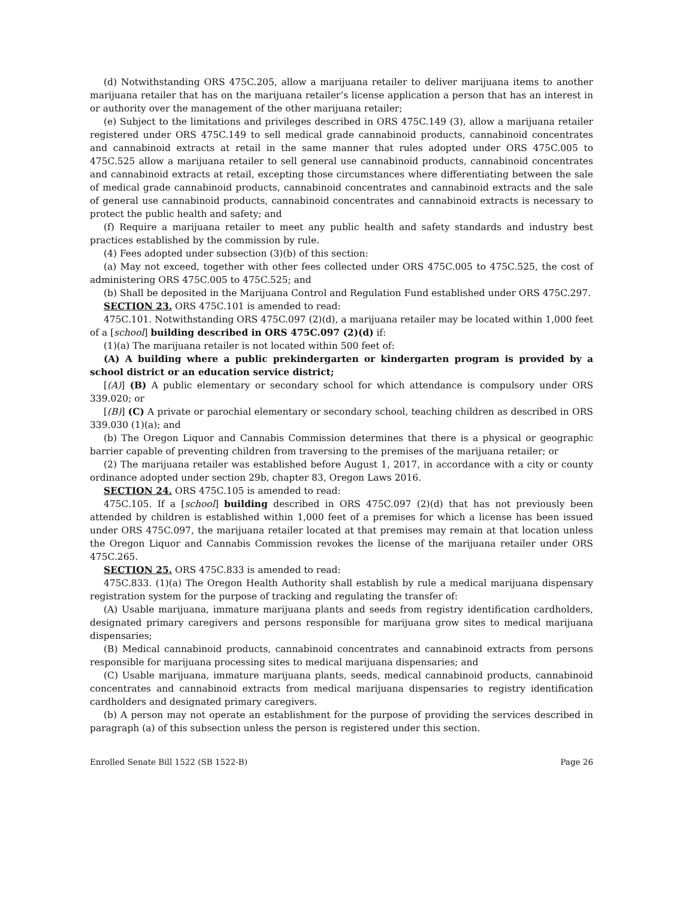(d) Notwithstanding ORS 475C.205, allow a marijuana retailer to deliver marijuana items to another marijuana retailer that has on the marijuana retailer’s license application a person that has an interest in or authority over the management of the other marijuana retailer;
(e) Subject to the limitations and privileges described in ORS 475C.149 (3), allow a marijuana retailer registered under ORS 475C.149 to sell medical grade cannabinoid products, cannabinoid concentrates and cannabinoid extracts at retail in the same manner that rules adopted under ORS 475C.005 to 475C.525 allow a marijuana retailer to sell general use cannabinoid products, cannabinoid concentrates and cannabinoid extracts at retail, excepting those circumstances where differentiating between the sale of medical grade cannabinoid products, cannabinoid concentrates and cannabinoid extracts and the sale of general use cannabinoid products, cannabinoid concentrates and cannabinoid extracts is necessary to protect the public health and safety; and
(f) Require a marijuana retailer to meet any public health and safety standards and industry best practices established by the commission by rule.
(4) Fees adopted under subsection (3)(b) of this section:
(a) May not exceed, together with other fees collected under ORS 475C.005 to 475C.525, the cost of administering ORS 475C.005 to 475C.525; and
(b) Shall be deposited in the Marijuana Control and Regulation Fund established under ORS 475C.297.
SECTION 23. ORS 475C.101 is amended to read:
475C.101. Notwithstanding ORS 475C.097 (2)(d), a marijuana retailer may be located within 1,000 feet of a [school] building described in ORS 475C.097 (2)(d) if:
(1)(a) The marijuana retailer is not located within 500 feet of:
(A) A building where a public prekindergarten or kindergarten program is provided by a school district or an education service district;
[(A)] (B) A public elementary or secondary school for which attendance is compulsory under ORS 339.020; or
[(B)] (C) A private or parochial elementary or secondary school, teaching children as described in ORS 339.030 (1)(a); and
(b) The Oregon Liquor and Cannabis Commission determines that there is a physical or geographic barrier capable of preventing children from traversing to the premises of the marijuana retailer; or
(2) The marijuana retailer was established before August 1, 2017, in accordance with a city or county ordinance adopted under section 29b, chapter 83, Oregon Laws 2016.
SECTION 24. ORS 475C.105 is amended to read:
475C.105. If a [school] building described in ORS 475C.097 (2)(d) that has not previously been attended by children is established within 1,000 feet of a premises for which a license has been issued under ORS 475C.097, the marijuana retailer located at that premises may remain at that location unless the Oregon Liquor and Cannabis Commission revokes the license of the marijuana retailer under ORS 475C.265.
SECTION 25. ORS 475C.833 is amended to read:
475C.833. (1)(a) The Oregon Health Authority shall establish by rule a medical marijuana dispensary registration system for the purpose of tracking and regulating the transfer of:
(A) Usable marijuana, immature marijuana plants and seeds from registry identification cardholders, designated primary caregivers and persons responsible for marijuana grow sites to medical marijuana dispensaries;
(B) Medical cannabinoid products, cannabinoid concentrates and cannabinoid extracts from persons responsible for marijuana processing sites to medical marijuana dispensaries; and
(C) Usable marijuana, immature marijuana plants, seeds, medical cannabinoid products, cannabinoid concentrates and cannabinoid extracts from medical marijuana dispensaries to registry identification cardholders and designated primary caregivers.
(b) A person may not operate an establishment for the purpose of providing the services described in paragraph (a) of this subsection unless the person is registered under this section.
Enrolled Senate Bill 1522 (SB 1522-B) Page 26